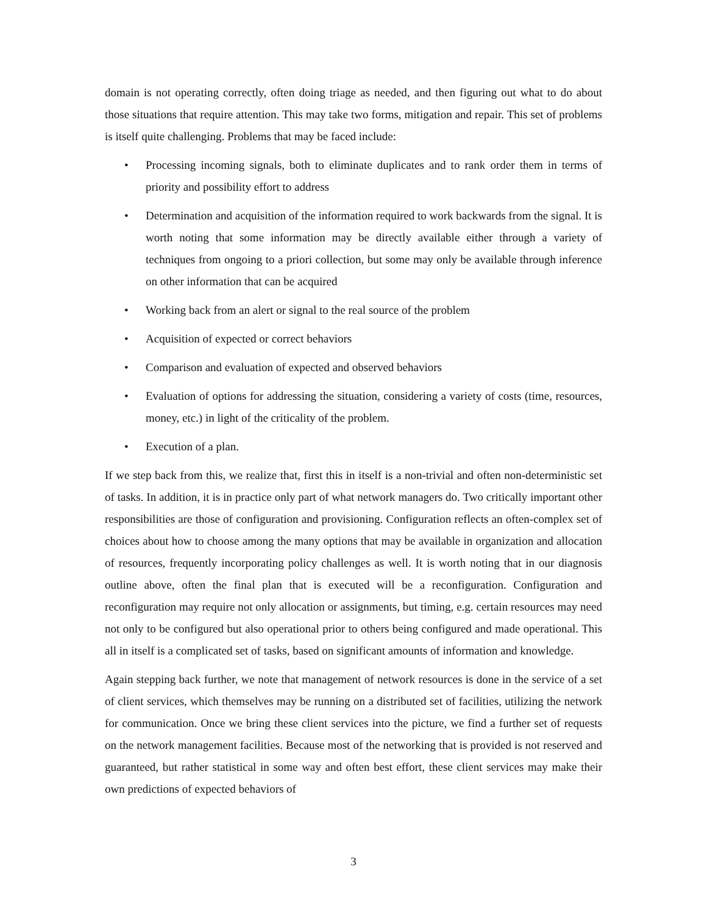domain is not operating correctly, often doing triage as needed, and then figuring out what to do about those situations that require attention. This may take two forms, mitigation and repair. This set of problems is itself quite challenging. Problems that may be faced include:
• Processing incoming signals, both to eliminate duplicates and to rank order them in terms of priority and possibility effort to address
• Determination and acquisition of the information required to work backwards from the signal. It is worth noting that some information may be directly available either through a variety of techniques from ongoing to a priori collection, but some may only be available through inference on other information that can be acquired
• Working back from an alert or signal to the real source of the problem
• Acquisition of expected or correct behaviors
• Comparison and evaluation of expected and observed behaviors
• Evaluation of options for addressing the situation, considering a variety of costs (time, resources, money, etc.) in light of the criticality of the problem.
• Execution of a plan.
If we step back from this, we realize that, first this in itself is a non-trivial and often non-deterministic set of tasks. In addition, it is in practice only part of what network managers do. Two critically important other responsibilities are those of configuration and provisioning. Configuration reflects an often-complex set of choices about how to choose among the many options that may be available in organization and allocation of resources, frequently incorporating policy challenges as well. It is worth noting that in our diagnosis outline above, often the final plan that is executed will be a reconfiguration. Configuration and reconfiguration may require not only allocation or assignments, but timing, e.g. certain resources may need not only to be configured but also operational prior to others being configured and made operational. This all in itself is a complicated set of tasks, based on significant amounts of information and knowledge.
Again stepping back further, we note that management of network resources is done in the service of a set of client services, which themselves may be running on a distributed set of facilities, utilizing the network for communication. Once we bring these client services into the picture, we find a further set of requests on the network management facilities. Because most of the networking that is provided is not reserved and guaranteed, but rather statistical in some way and often best effort, these client services may make their own predictions of expected behaviors of
3